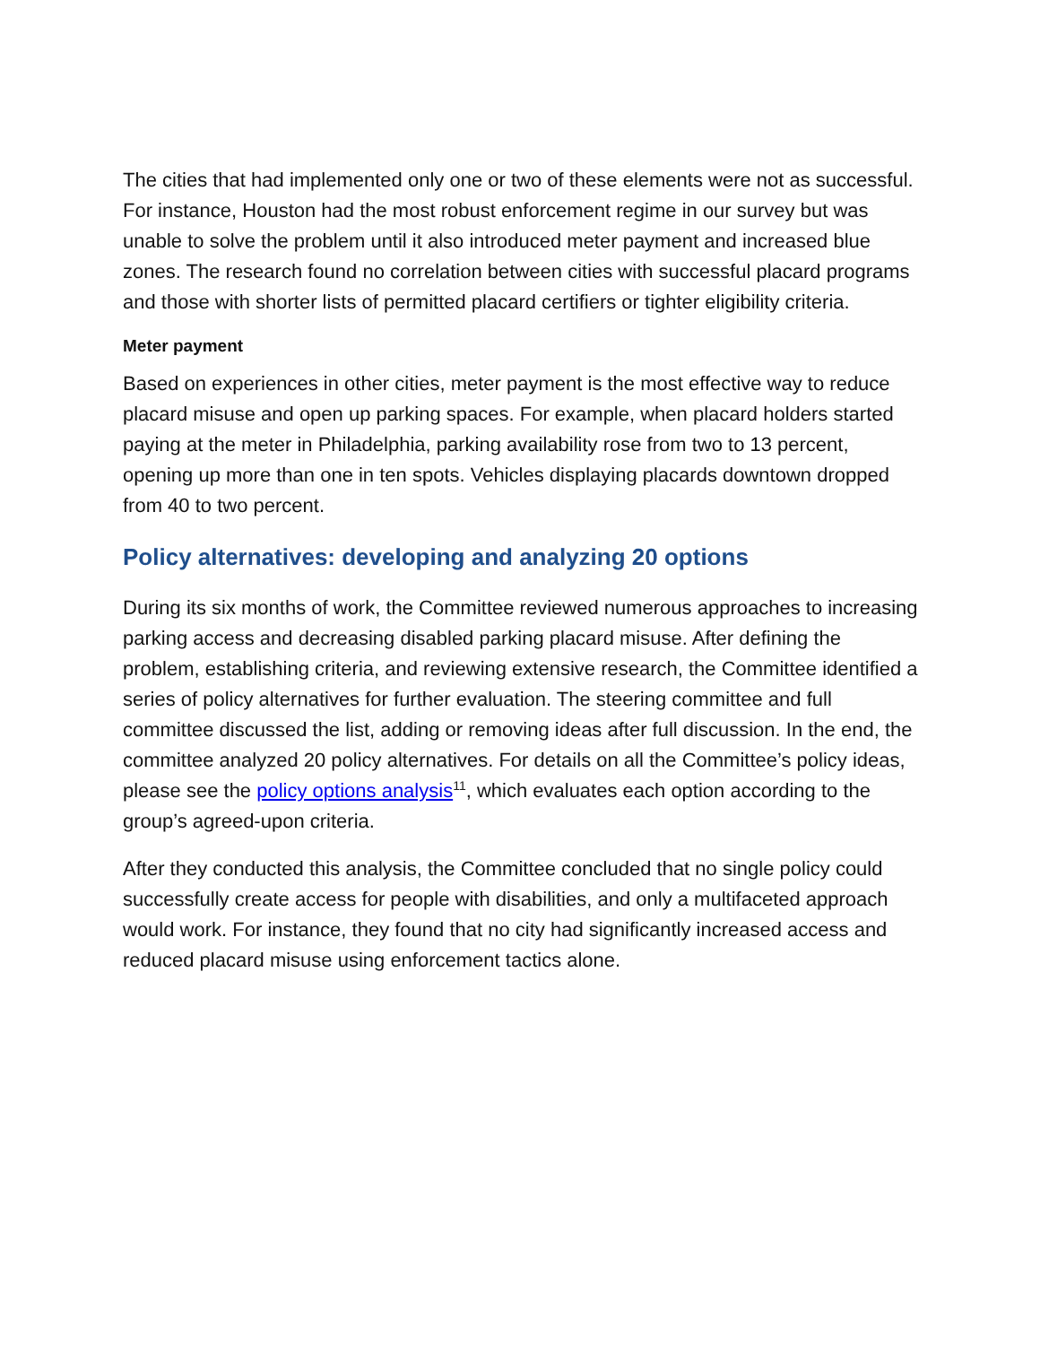The cities that had implemented only one or two of these elements were not as successful. For instance, Houston had the most robust enforcement regime in our survey but was unable to solve the problem until it also introduced meter payment and increased blue zones. The research found no correlation between cities with successful placard programs and those with shorter lists of permitted placard certifiers or tighter eligibility criteria.
Meter payment
Based on experiences in other cities, meter payment is the most effective way to reduce placard misuse and open up parking spaces. For example, when placard holders started paying at the meter in Philadelphia, parking availability rose from two to 13 percent, opening up more than one in ten spots. Vehicles displaying placards downtown dropped from 40 to two percent.
Policy alternatives: developing and analyzing 20 options
During its six months of work, the Committee reviewed numerous approaches to increasing parking access and decreasing disabled parking placard misuse. After defining the problem, establishing criteria, and reviewing extensive research, the Committee identified a series of policy alternatives for further evaluation. The steering committee and full committee discussed the list, adding or removing ideas after full discussion. In the end, the committee analyzed 20 policy alternatives. For details on all the Committee’s policy ideas, please see the policy options analysis<sup>11</sup>, which evaluates each option according to the group’s agreed-upon criteria.
After they conducted this analysis, the Committee concluded that no single policy could successfully create access for people with disabilities, and only a multifaceted approach would work. For instance, they found that no city had significantly increased access and reduced placard misuse using enforcement tactics alone.